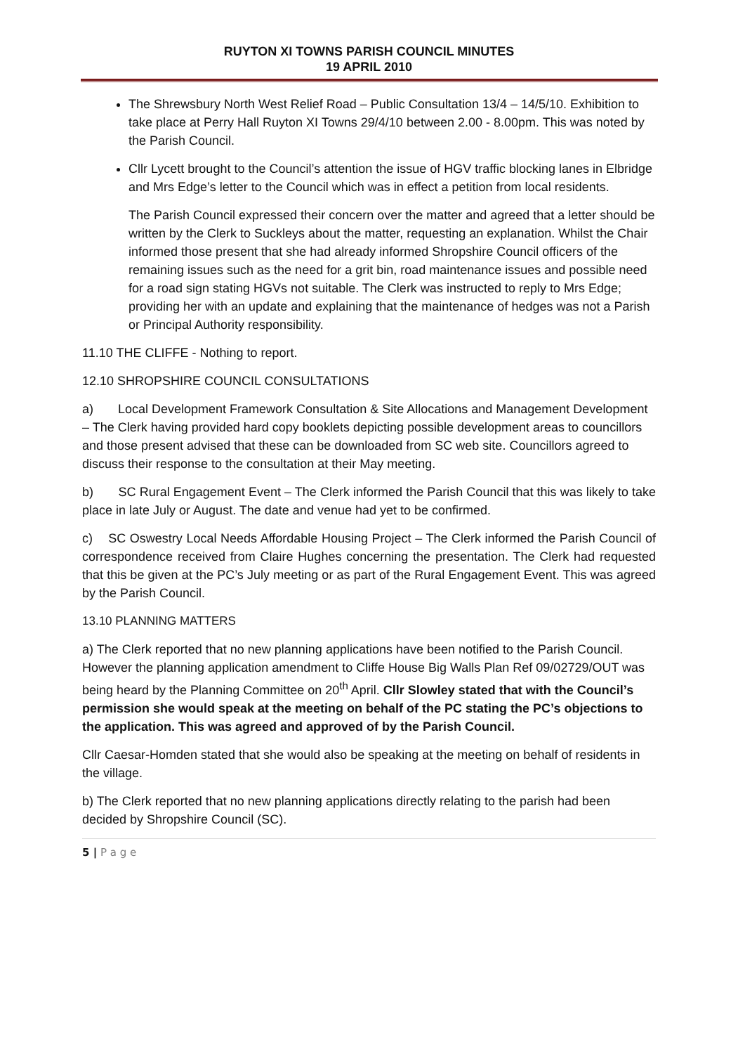RUYTON XI TOWNS PARISH COUNCIL MINUTES
19 APRIL 2010
The Shrewsbury North West Relief Road – Public Consultation 13/4 – 14/5/10. Exhibition to take place at Perry Hall Ruyton XI Towns 29/4/10 between 2.00 - 8.00pm. This was noted by the Parish Council.
Cllr Lycett brought to the Council’s attention the issue of HGV traffic blocking lanes in Elbridge and Mrs Edge’s letter to the Council which was in effect a petition from local residents.
The Parish Council expressed their concern over the matter and agreed that a letter should be written by the Clerk to Suckleys about the matter, requesting an explanation. Whilst the Chair informed those present that she had already informed Shropshire Council officers of the remaining issues such as the need for a grit bin, road maintenance issues and possible need for a road sign stating HGVs not suitable. The Clerk was instructed to reply to Mrs Edge; providing her with an update and explaining that the maintenance of hedges was not a Parish or Principal Authority responsibility.
11.10 THE CLIFFE - Nothing to report.
12.10 SHROPSHIRE COUNCIL CONSULTATIONS
a) Local Development Framework Consultation & Site Allocations and Management Development – The Clerk having provided hard copy booklets depicting possible development areas to councillors and those present advised that these can be downloaded from SC web site. Councillors agreed to discuss their response to the consultation at their May meeting.
b) SC Rural Engagement Event – The Clerk informed the Parish Council that this was likely to take place in late July or August. The date and venue had yet to be confirmed.
c) SC Oswestry Local Needs Affordable Housing Project – The Clerk informed the Parish Council of correspondence received from Claire Hughes concerning the presentation. The Clerk had requested that this be given at the PC’s July meeting or as part of the Rural Engagement Event. This was agreed by the Parish Council.
13.10 PLANNING MATTERS
a) The Clerk reported that no new planning applications have been notified to the Parish Council. However the planning application amendment to Cliffe House Big Walls Plan Ref 09/02729/OUT was being heard by the Planning Committee on 20<sup>th</sup> April. Cllr Slowley stated that with the Council’s permission she would speak at the meeting on behalf of the PC stating the PC’s objections to the application. This was agreed and approved of by the Parish Council.
Cllr Caesar-Homden stated that she would also be speaking at the meeting on behalf of residents in the village.
b) The Clerk reported that no new planning applications directly relating to the parish had been decided by Shropshire Council (SC).
5 | P a g e